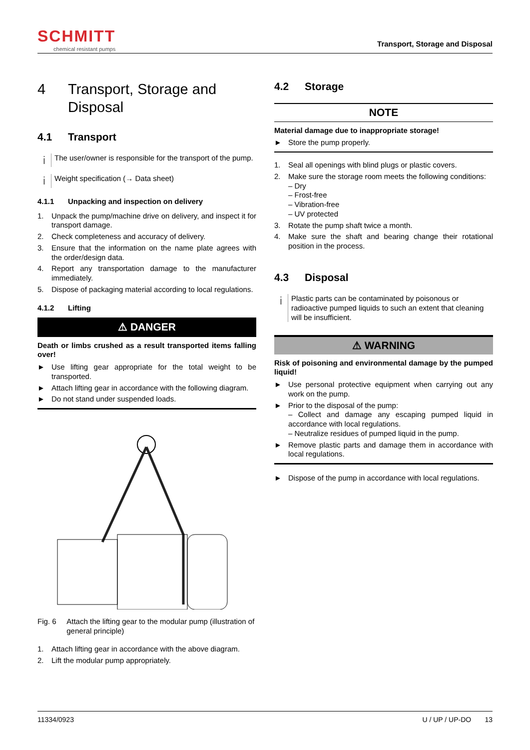SCHMITT
chemical resistant pumps
Transport, Storage and Disposal
4 Transport, Storage and Disposal
4.1 Transport
i
The user/owner is responsible for the transport of the pump.
i
Weight specification (→ Data sheet)
4.1.1 Unpacking and inspection on delivery
1. Unpack the pump/machine drive on delivery, and inspect it for transport damage.
2. Check completeness and accuracy of delivery.
3. Ensure that the information on the name plate agrees with the order/design data.
4. Report any transportation damage to the manufacturer immediately.
5. Dispose of packaging material according to local regulations.
4.1.2 Lifting
⚠ DANGER
Death or limbs crushed as a result transported items falling over!
► Use lifting gear appropriate for the total weight to be transported.
► Attach lifting gear in accordance with the following diagram.
► Do not stand under suspended loads.
Fig. 6 Attach the lifting gear to the modular pump (illustration of general principle)
1. Attach lifting gear in accordance with the above diagram.
2. Lift the modular pump appropriately.
4.2 Storage
NOTE
Material damage due to inappropriate storage!
► Store the pump properly.
1. Seal all openings with blind plugs or plastic covers.
2. Make sure the storage room meets the following conditions:
– Dry
– Frost-free
– Vibration-free
– UV protected
3. Rotate the pump shaft twice a month.
4. Make sure the shaft and bearing change their rotational position in the process.
4.3 Disposal
i
Plastic parts can be contaminated by poisonous or radioactive pumped liquids to such an extent that cleaning will be insufficient.
⚠ WARNING
Risk of poisoning and environmental damage by the pumped liquid!
► Use personal protective equipment when carrying out any work on the pump.
► Prior to the disposal of the pump:
– Collect and damage any escaping pumped liquid in accordance with local regulations.
– Neutralize residues of pumped liquid in the pump.
► Remove plastic parts and damage them in accordance with local regulations.
► Dispose of the pump in accordance with local regulations.
11334/0923 U / UP / UP-DO 13